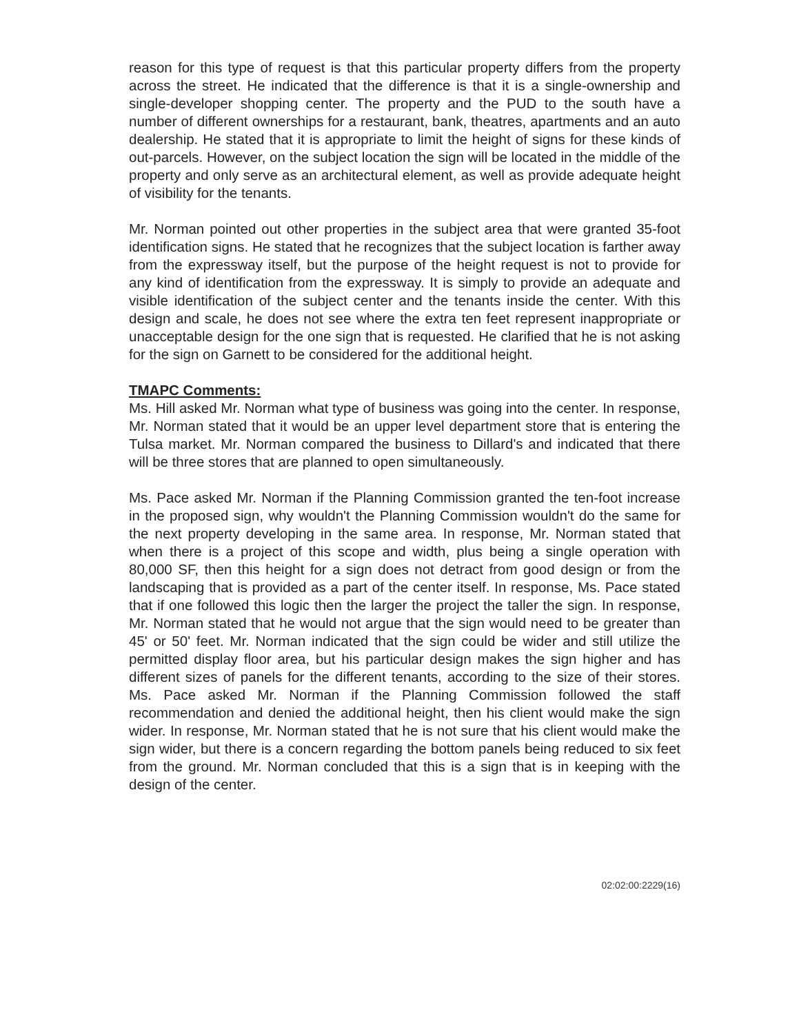reason for this type of request is that this particular property differs from the property across the street. He indicated that the difference is that it is a single-ownership and single-developer shopping center. The property and the PUD to the south have a number of different ownerships for a restaurant, bank, theatres, apartments and an auto dealership. He stated that it is appropriate to limit the height of signs for these kinds of out-parcels. However, on the subject location the sign will be located in the middle of the property and only serve as an architectural element, as well as provide adequate height of visibility for the tenants.
Mr. Norman pointed out other properties in the subject area that were granted 35-foot identification signs. He stated that he recognizes that the subject location is farther away from the expressway itself, but the purpose of the height request is not to provide for any kind of identification from the expressway. It is simply to provide an adequate and visible identification of the subject center and the tenants inside the center. With this design and scale, he does not see where the extra ten feet represent inappropriate or unacceptable design for the one sign that is requested. He clarified that he is not asking for the sign on Garnett to be considered for the additional height.
TMAPC Comments:
Ms. Hill asked Mr. Norman what type of business was going into the center. In response, Mr. Norman stated that it would be an upper level department store that is entering the Tulsa market. Mr. Norman compared the business to Dillard's and indicated that there will be three stores that are planned to open simultaneously.
Ms. Pace asked Mr. Norman if the Planning Commission granted the ten-foot increase in the proposed sign, why wouldn't the Planning Commission wouldn't do the same for the next property developing in the same area. In response, Mr. Norman stated that when there is a project of this scope and width, plus being a single operation with 80,000 SF, then this height for a sign does not detract from good design or from the landscaping that is provided as a part of the center itself. In response, Ms. Pace stated that if one followed this logic then the larger the project the taller the sign. In response, Mr. Norman stated that he would not argue that the sign would need to be greater than 45' or 50' feet. Mr. Norman indicated that the sign could be wider and still utilize the permitted display floor area, but his particular design makes the sign higher and has different sizes of panels for the different tenants, according to the size of their stores. Ms. Pace asked Mr. Norman if the Planning Commission followed the staff recommendation and denied the additional height, then his client would make the sign wider. In response, Mr. Norman stated that he is not sure that his client would make the sign wider, but there is a concern regarding the bottom panels being reduced to six feet from the ground. Mr. Norman concluded that this is a sign that is in keeping with the design of the center.
02:02:00:2229(16)